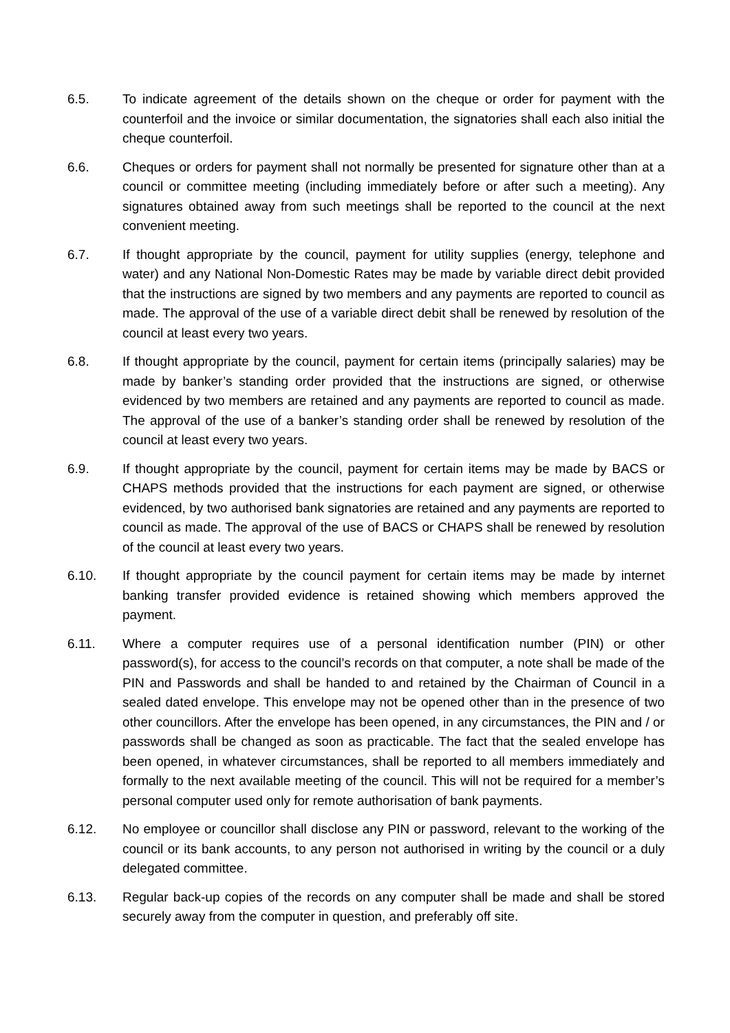6.5. To indicate agreement of the details shown on the cheque or order for payment with the counterfoil and the invoice or similar documentation, the signatories shall each also initial the cheque counterfoil.
6.6. Cheques or orders for payment shall not normally be presented for signature other than at a council or committee meeting (including immediately before or after such a meeting). Any signatures obtained away from such meetings shall be reported to the council at the next convenient meeting.
6.7. If thought appropriate by the council, payment for utility supplies (energy, telephone and water) and any National Non-Domestic Rates may be made by variable direct debit provided that the instructions are signed by two members and any payments are reported to council as made. The approval of the use of a variable direct debit shall be renewed by resolution of the council at least every two years.
6.8. If thought appropriate by the council, payment for certain items (principally salaries) may be made by banker’s standing order provided that the instructions are signed, or otherwise evidenced by two members are retained and any payments are reported to council as made. The approval of the use of a banker’s standing order shall be renewed by resolution of the council at least every two years.
6.9. If thought appropriate by the council, payment for certain items may be made by BACS or CHAPS methods provided that the instructions for each payment are signed, or otherwise evidenced, by two authorised bank signatories are retained and any payments are reported to council as made. The approval of the use of BACS or CHAPS shall be renewed by resolution of the council at least every two years.
6.10. If thought appropriate by the council payment for certain items may be made by internet banking transfer provided evidence is retained showing which members approved the payment.
6.11. Where a computer requires use of a personal identification number (PIN) or other password(s), for access to the council’s records on that computer, a note shall be made of the PIN and Passwords and shall be handed to and retained by the Chairman of Council in a sealed dated envelope. This envelope may not be opened other than in the presence of two other councillors. After the envelope has been opened, in any circumstances, the PIN and / or passwords shall be changed as soon as practicable. The fact that the sealed envelope has been opened, in whatever circumstances, shall be reported to all members immediately and formally to the next available meeting of the council. This will not be required for a member’s personal computer used only for remote authorisation of bank payments.
6.12. No employee or councillor shall disclose any PIN or password, relevant to the working of the council or its bank accounts, to any person not authorised in writing by the council or a duly delegated committee.
6.13. Regular back-up copies of the records on any computer shall be made and shall be stored securely away from the computer in question, and preferably off site.